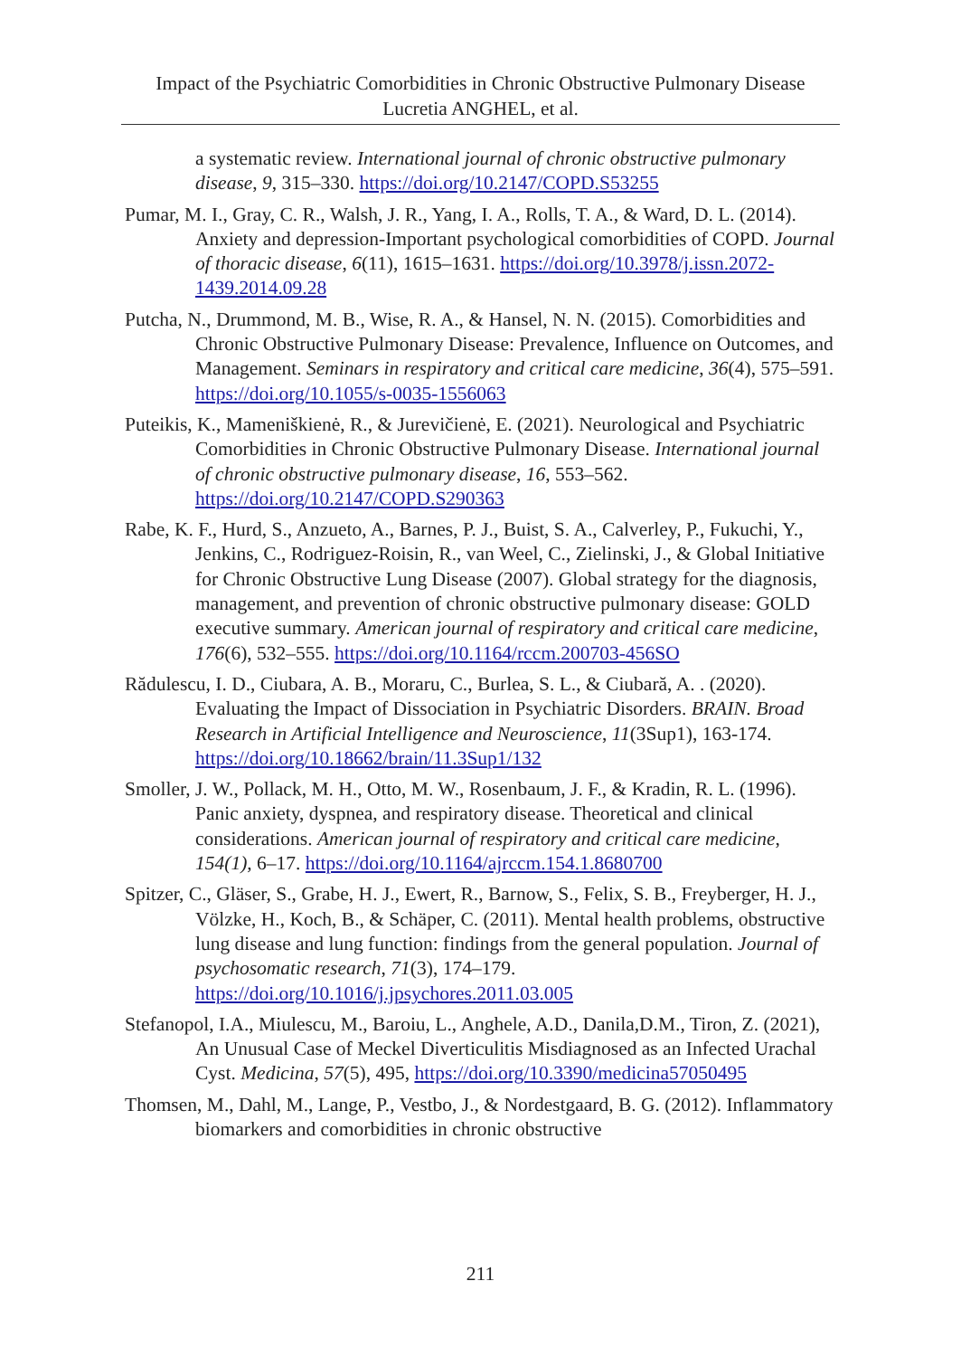Impact of the Psychiatric Comorbidities in Chronic Obstructive Pulmonary Disease
Lucretia ANGHEL, et al.
a systematic review. International journal of chronic obstructive pulmonary disease, 9, 315–330. https://doi.org/10.2147/COPD.S53255
Pumar, M. I., Gray, C. R., Walsh, J. R., Yang, I. A., Rolls, T. A., & Ward, D. L. (2014). Anxiety and depression-Important psychological comorbidities of COPD. Journal of thoracic disease, 6(11), 1615–1631. https://doi.org/10.3978/j.issn.2072-1439.2014.09.28
Putcha, N., Drummond, M. B., Wise, R. A., & Hansel, N. N. (2015). Comorbidities and Chronic Obstructive Pulmonary Disease: Prevalence, Influence on Outcomes, and Management. Seminars in respiratory and critical care medicine, 36(4), 575–591. https://doi.org/10.1055/s-0035-1556063
Puteikis, K., Mameniškienė, R., & Jurevičienė, E. (2021). Neurological and Psychiatric Comorbidities in Chronic Obstructive Pulmonary Disease. International journal of chronic obstructive pulmonary disease, 16, 553–562. https://doi.org/10.2147/COPD.S290363
Rabe, K. F., Hurd, S., Anzueto, A., Barnes, P. J., Buist, S. A., Calverley, P., Fukuchi, Y., Jenkins, C., Rodriguez-Roisin, R., van Weel, C., Zielinski, J., & Global Initiative for Chronic Obstructive Lung Disease (2007). Global strategy for the diagnosis, management, and prevention of chronic obstructive pulmonary disease: GOLD executive summary. American journal of respiratory and critical care medicine, 176(6), 532–555. https://doi.org/10.1164/rccm.200703-456SO
Rădulescu, I. D., Ciubara, A. B., Moraru, C., Burlea, S. L., & Ciubară, A. . (2020). Evaluating the Impact of Dissociation in Psychiatric Disorders. BRAIN. Broad Research in Artificial Intelligence and Neuroscience, 11(3Sup1), 163-174. https://doi.org/10.18662/brain/11.3Sup1/132
Smoller, J. W., Pollack, M. H., Otto, M. W., Rosenbaum, J. F., & Kradin, R. L. (1996). Panic anxiety, dyspnea, and respiratory disease. Theoretical and clinical considerations. American journal of respiratory and critical care medicine, 154(1), 6–17. https://doi.org/10.1164/ajrccm.154.1.8680700
Spitzer, C., Gläser, S., Grabe, H. J., Ewert, R., Barnow, S., Felix, S. B., Freyberger, H. J., Völzke, H., Koch, B., & Schäper, C. (2011). Mental health problems, obstructive lung disease and lung function: findings from the general population. Journal of psychosomatic research, 71(3), 174–179. https://doi.org/10.1016/j.jpsychores.2011.03.005
Stefanopol, I.A., Miulescu, M., Baroiu, L., Anghele, A.D., Danila,D.M., Tiron, Z. (2021), An Unusual Case of Meckel Diverticulitis Misdiagnosed as an Infected Urachal Cyst. Medicina, 57(5), 495, https://doi.org/10.3390/medicina57050495
Thomsen, M., Dahl, M., Lange, P., Vestbo, J., & Nordestgaard, B. G. (2012). Inflammatory biomarkers and comorbidities in chronic obstructive
211